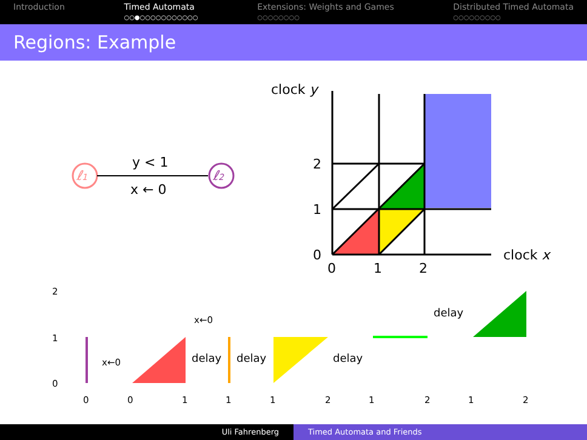Introduction Timed Automata
○○●○○○○○○○○○○○
Extensions: Weights and Games
○○○○○○○○
Distributed Timed Automata
○○○○○○○○○
Regions: Example
clock y
clock x
2
1
0
0
1
2
ℓ1
ℓ2
y < 1
x ← 0
2
1
0
0
0
1
1
1
2
1
2
1
2
delay
delay
delay
delay
x←0
x←0
Uli Fahrenberg Timed Automata and Friends